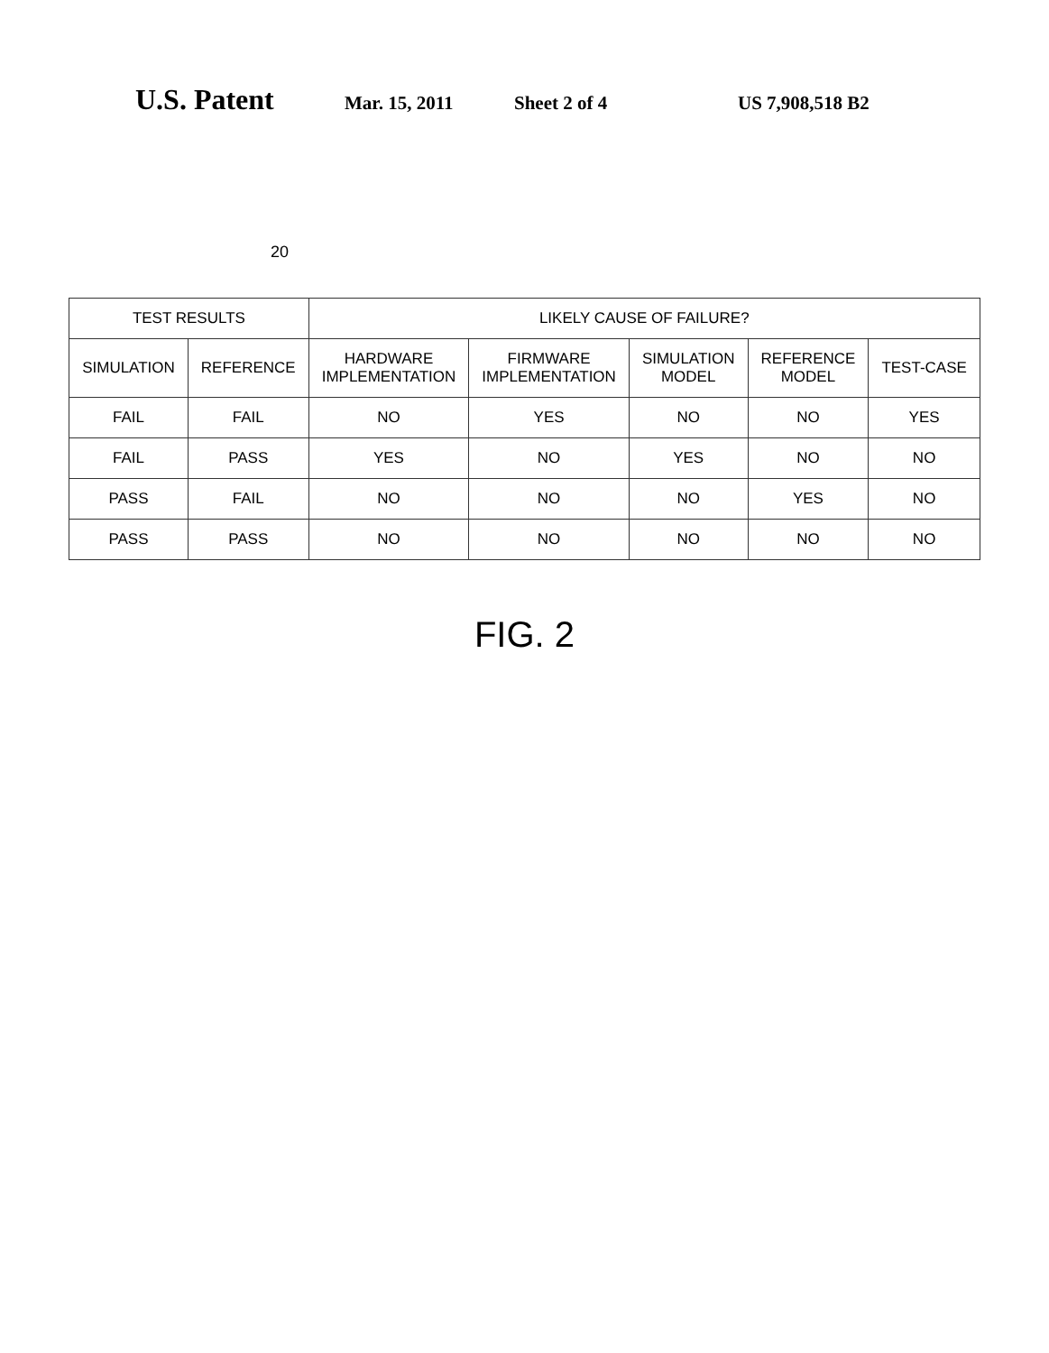U.S. Patent Mar. 15, 2011 Sheet 2 of 4 US 7,908,518 B2
20
| TEST RESULTS | | LIKELY CAUSE OF FAILURE? | | | | |
| --- | --- | --- | --- | --- | --- | --- |
| SIMULATION | REFERENCE | HARDWARE IMPLEMENTATION | FIRMWARE IMPLEMENTATION | SIMULATION MODEL | REFERENCE MODEL | TEST-CASE |
| FAIL | FAIL | NO | YES | NO | NO | YES |
| FAIL | PASS | YES | NO | YES | NO | NO |
| PASS | FAIL | NO | NO | NO | YES | NO |
| PASS | PASS | NO | NO | NO | NO | NO |
FIG. 2